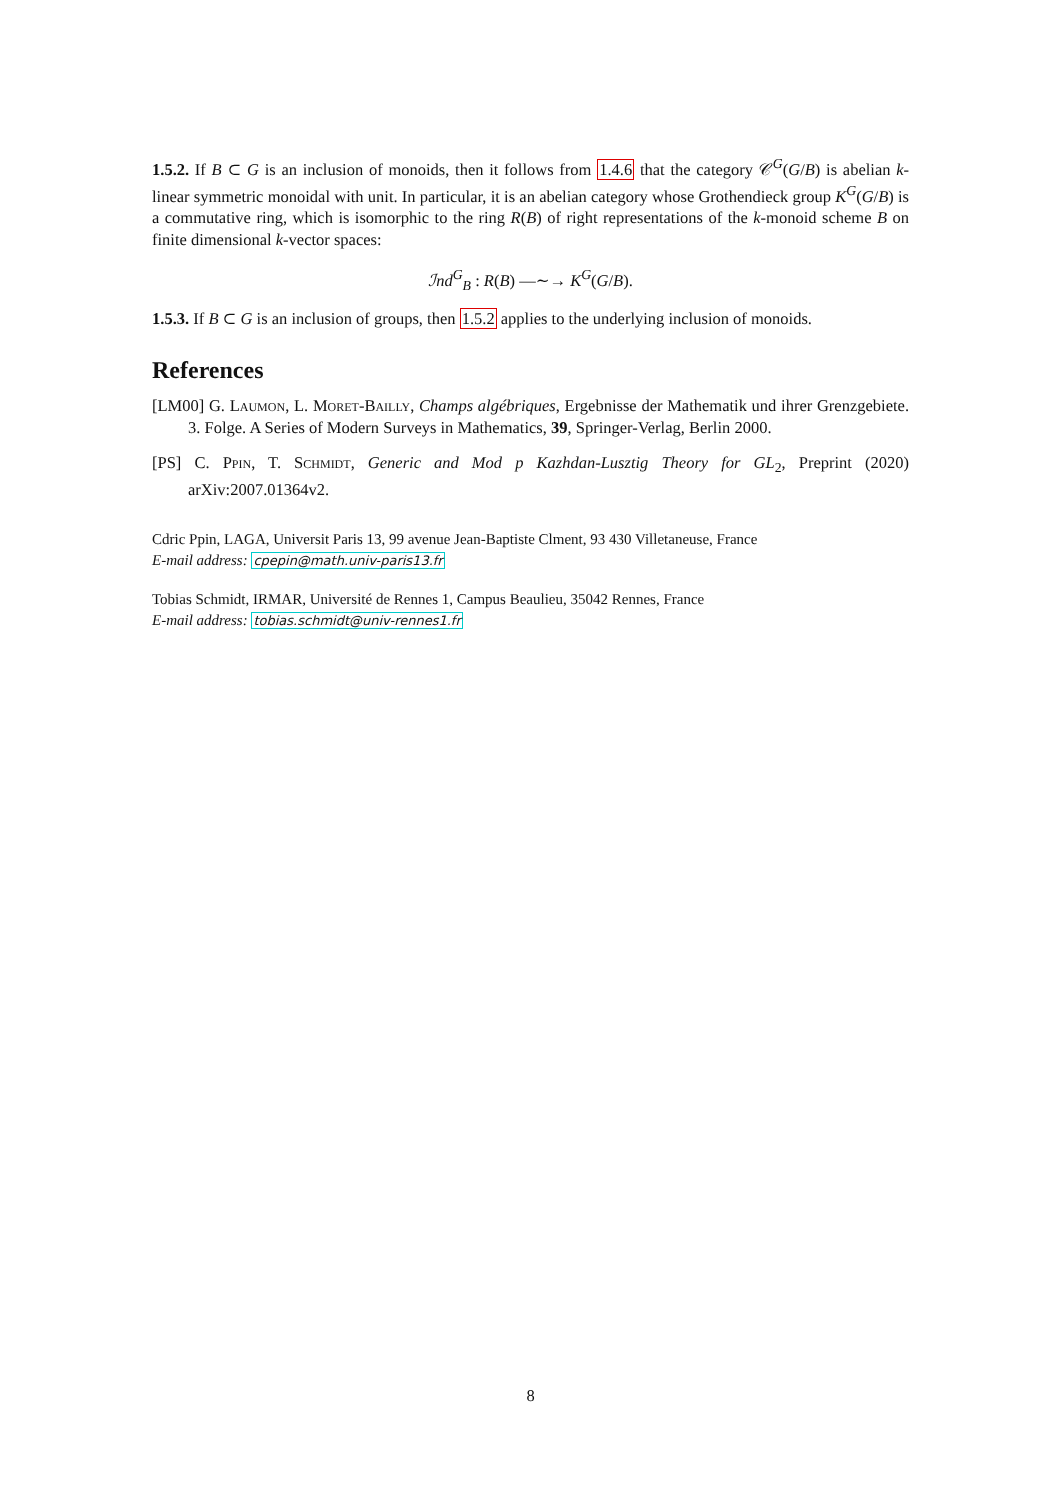1.5.2. If B ⊂ G is an inclusion of monoids, then it follows from 1.4.6 that the category 𝒞<sup>G</sup>(G/B) is abelian k-linear symmetric monoidal with unit. In particular, it is an abelian category whose Grothendieck group K<sup>G</sup>(G/B) is a commutative ring, which is isomorphic to the ring R(B) of right representations of the k-monoid scheme B on finite dimensional k-vector spaces:
ℐnd<sup>G</sup><sub>B</sub> : R(B) —∼→ K<sup>G</sup>(G/B).
1.5.3. If B ⊂ G is an inclusion of groups, then 1.5.2 applies to the underlying inclusion of monoids.
References
[LM00] G. Laumon, L. Moret-Bailly, Champs algébriques, Ergebnisse der Mathematik und ihrer Grenzgebiete. 3. Folge. A Series of Modern Surveys in Mathematics, 39, Springer-Verlag, Berlin 2000.
[PS] C. Ppin, T. Schmidt, Generic and Mod p Kazhdan-Lusztig Theory for GL<sub>2</sub>, Preprint (2020) arXiv:2007.01364v2.
Cdric Ppin, LAGA, Universit Paris 13, 99 avenue Jean-Baptiste Clment, 93 430 Villetaneuse, France
E-mail address: cpepin@math.univ-paris13.fr
Tobias Schmidt, IRMAR, Université de Rennes 1, Campus Beaulieu, 35042 Rennes, France
E-mail address: tobias.schmidt@univ-rennes1.fr
8